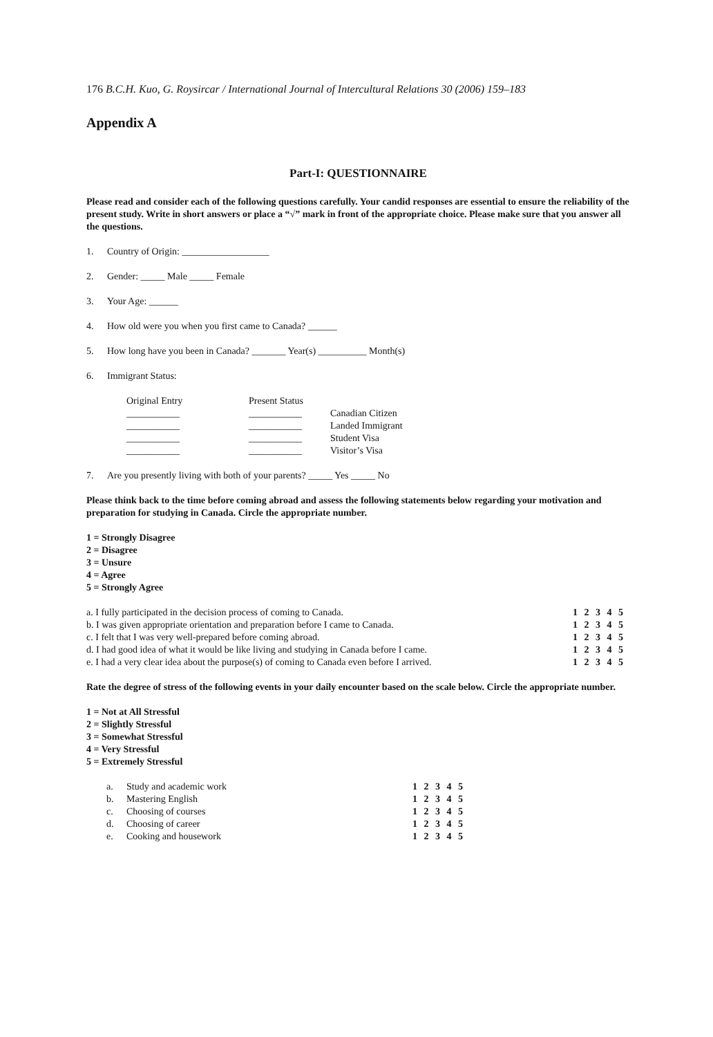176 B.C.H. Kuo, G. Roysircar / International Journal of Intercultural Relations 30 (2006) 159–183
Appendix A
Part-I: QUESTIONNAIRE
Please read and consider each of the following questions carefully. Your candid responses are essential to ensure the reliability of the present study. Write in short answers or place a “√” mark in front of the appropriate choice. Please make sure that you answer all the questions.
1. Country of Origin: __________________
2. Gender: _____ Male _____ Female
3. Your Age: ______
4. How old were you when you first came to Canada? ______
5. How long have you been in Canada? _______ Year(s) __________ Month(s)
6. Immigrant Status:
| Original Entry | Present Status | |
| --- | --- | --- |
| ___________ | ___________ | Canadian Citizen |
| ___________ | ___________ | Landed Immigrant |
| ___________ | ___________ | Student Visa |
| ___________ | ___________ | Visitor’s Visa |
7. Are you presently living with both of your parents? _____ Yes _____ No
Please think back to the time before coming abroad and assess the following statements below regarding your motivation and preparation for studying in Canada. Circle the appropriate number.
1 = Strongly Disagree
2 = Disagree
3 = Unsure
4 = Agree
5 = Strongly Agree
| a. I fully participated in the decision process of coming to Canada. | 1 2 3 4 5 |
| b. I was given appropriate orientation and preparation before I came to Canada. | 1 2 3 4 5 |
| c. I felt that I was very well-prepared before coming abroad. | 1 2 3 4 5 |
| d. I had good idea of what it would be like living and studying in Canada before I came. | 1 2 3 4 5 |
| e. I had a very clear idea about the purpose(s) of coming to Canada even before I arrived. | 1 2 3 4 5 |
Rate the degree of stress of the following events in your daily encounter based on the scale below. Circle the appropriate number.
1 = Not at All Stressful
2 = Slightly Stressful
3 = Somewhat Stressful
4 = Very Stressful
5 = Extremely Stressful
| a. | Study and academic work | 1 2 3 4 5 |
| b. | Mastering English | 1 2 3 4 5 |
| c. | Choosing of courses | 1 2 3 4 5 |
| d. | Choosing of career | 1 2 3 4 5 |
| e. | Cooking and housework | 1 2 3 4 5 |